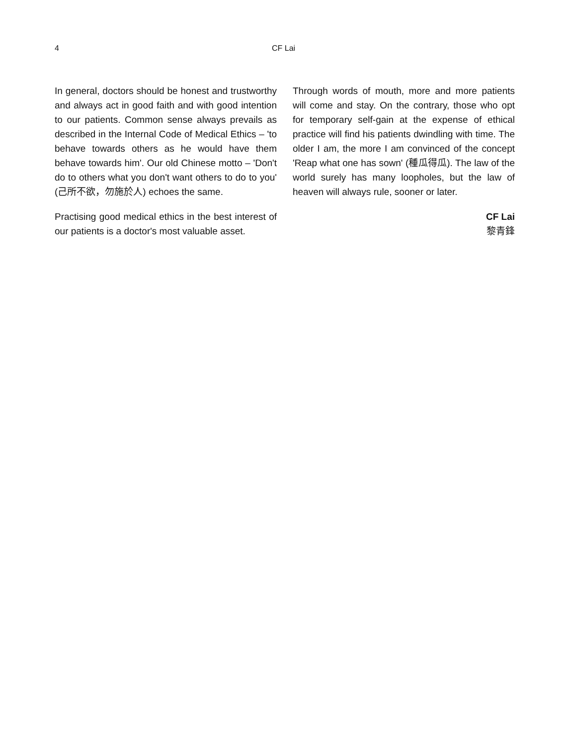4 CF Lai
In general, doctors should be honest and trustworthy and always act in good faith and with good intention to our patients. Common sense always prevails as described in the Internal Code of Medical Ethics – 'to behave towards others as he would have them behave towards him'. Our old Chinese motto – 'Don't do to others what you don't want others to do to you' (己所不欲，勿施於人) echoes the same.
Practising good medical ethics in the best interest of our patients is a doctor's most valuable asset.
Through words of mouth, more and more patients will come and stay. On the contrary, those who opt for temporary self-gain at the expense of ethical practice will find his patients dwindling with time. The older I am, the more I am convinced of the concept 'Reap what one has sown' (種瓜得瓜). The law of the world surely has many loopholes, but the law of heaven will always rule, sooner or later.
CF Lai
黎青鋒